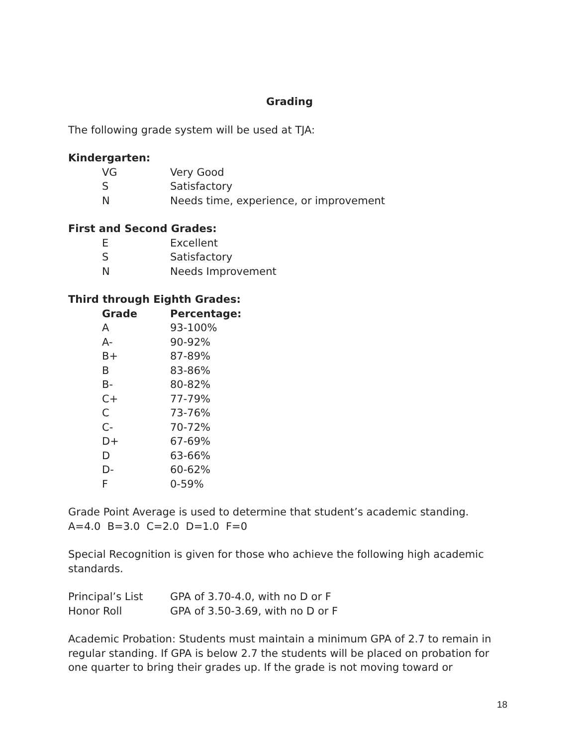Grading
The following grade system will be used at TJA:
Kindergarten:
| VG | Very Good |
| S | Satisfactory |
| N | Needs time, experience, or improvement |
First and Second Grades:
| E | Excellent |
| S | Satisfactory |
| N | Needs Improvement |
Third through Eighth Grades:
| Grade | Percentage: |
| --- | --- |
| A | 93-100% |
| A- | 90-92% |
| B+ | 87-89% |
| B | 83-86% |
| B- | 80-82% |
| C+ | 77-79% |
| C | 73-76% |
| C- | 70-72% |
| D+ | 67-69% |
| D | 63-66% |
| D- | 60-62% |
| F | 0-59% |
Grade Point Average is used to determine that student’s academic standing.
A=4.0 B=3.0 C=2.0 D=1.0 F=0
Special Recognition is given for those who achieve the following high academic standards.
| Principal’s List | GPA of 3.70-4.0, with no D or F |
| Honor Roll | GPA of 3.50-3.69, with no D or F |
Academic Probation: Students must maintain a minimum GPA of 2.7 to remain in regular standing. If GPA is below 2.7 the students will be placed on probation for one quarter to bring their grades up. If the grade is not moving toward or
18